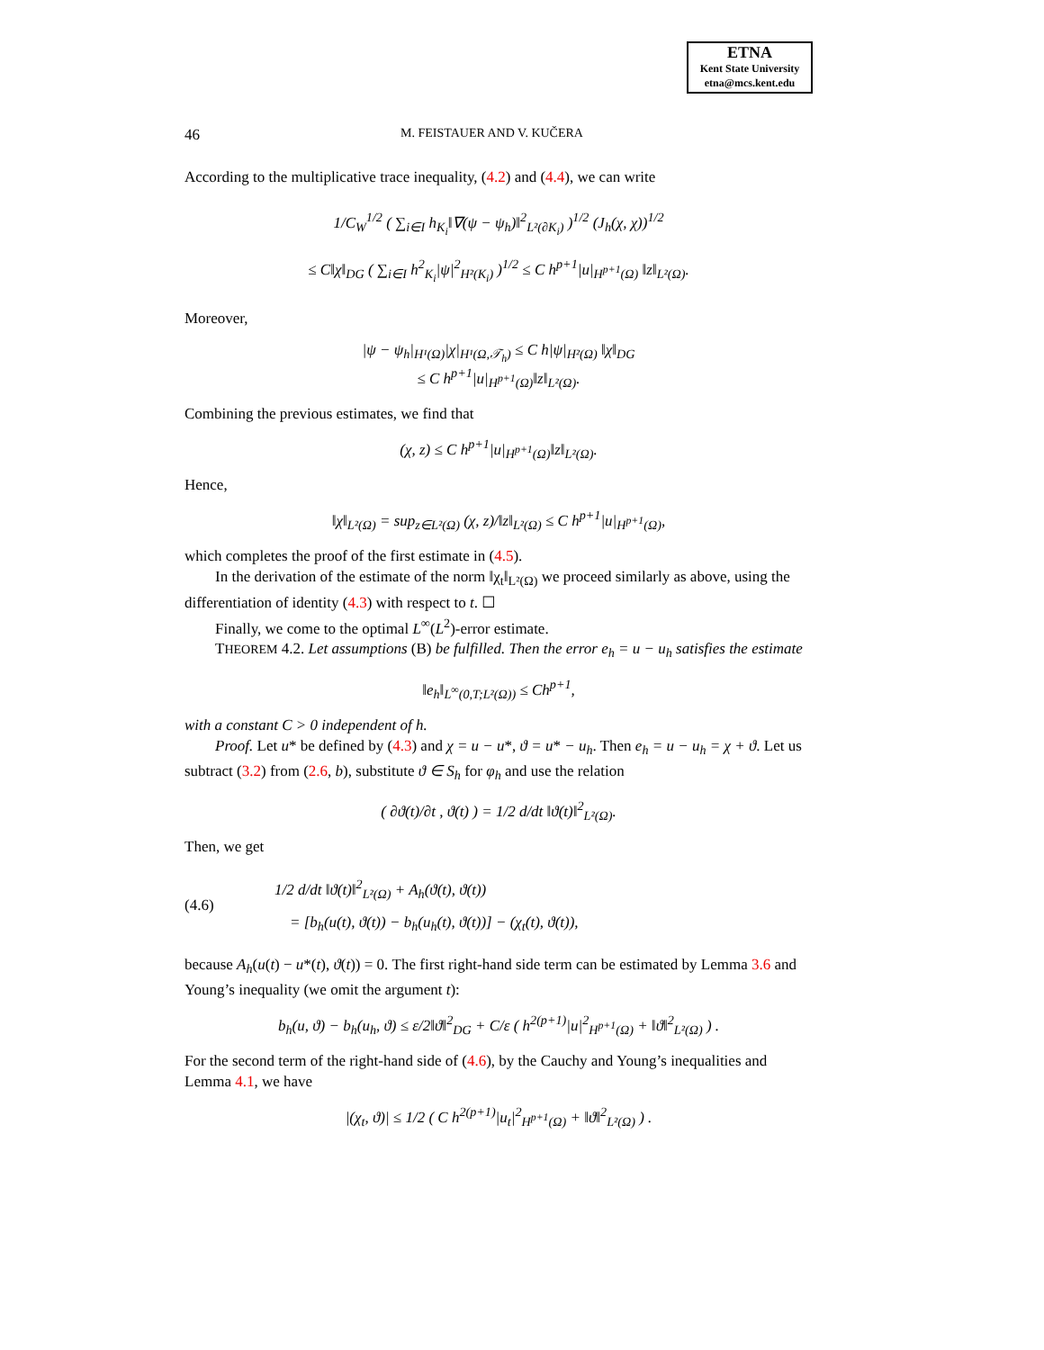ETNA
Kent State University
etna@mcs.kent.edu
46 M. FEISTAUER AND V. KUČERA
According to the multiplicative trace inequality, (4.2) and (4.4), we can write
1/C<sub>W</sub><sup>1/2</sup> ( ∑<sub>i∈I</sub> h<sub>K<sub>i</sub></sub>‖∇(ψ − ψ<sub>h</sub>)‖<sup>2</sup><sub>L²(∂K<sub>i</sub>)</sub> )<sup>1/2</sup> (J<sub>h</sub>(χ, χ))<sup>1/2</sup>
≤ C‖χ‖<sub>DG</sub> ( ∑<sub>i∈I</sub> h<sup>2</sup><sub>K<sub>i</sub></sub>|ψ|<sup>2</sup><sub>H²(K<sub>i</sub>)</sub> )<sup>1/2</sup> ≤ C h<sup>p+1</sup>|u|<sub>H<sup>p+1</sup>(Ω)</sub> ‖z‖<sub>L²(Ω)</sub>.
Moreover,
|ψ − ψ<sub>h</sub>|<sub>H¹(Ω)</sub>|χ|<sub>H¹(Ω,𝒯<sub>h</sub>)</sub> ≤ C h|ψ|<sub>H²(Ω)</sub> ‖χ‖<sub>DG</sub>
≤ C h<sup>p+1</sup>|u|<sub>H<sup>p+1</sup>(Ω)</sub>‖z‖<sub>L²(Ω)</sub>.
Combining the previous estimates, we find that
(χ, z) ≤ C h<sup>p+1</sup>|u|<sub>H<sup>p+1</sup>(Ω)</sub>‖z‖<sub>L²(Ω)</sub>.
Hence,
‖χ‖<sub>L²(Ω)</sub> = sup<sub>z∈L²(Ω)</sub> (χ, z)/‖z‖<sub>L²(Ω)</sub> ≤ C h<sup>p+1</sup>|u|<sub>H<sup>p+1</sup>(Ω)</sub>,
which completes the proof of the first estimate in (4.5).
In the derivation of the estimate of the norm ‖χ<sub>t</sub>‖<sub>L²(Ω)</sub> we proceed similarly as above, using the differentiation of identity (4.3) with respect to t. ☐
Finally, we come to the optimal L<sup>∞</sup>(L<sup>2</sup>)-error estimate.
THEOREM 4.2. Let assumptions (B) be fulfilled. Then the error e<sub>h</sub> = u − u<sub>h</sub> satisfies the estimate
‖e<sub>h</sub>‖<sub>L<sup>∞</sup>(0,T;L²(Ω))</sub> ≤ Ch<sup>p+1</sup>,
with a constant C > 0 independent of h.
Proof. Let u* be defined by (4.3) and χ = u − u*, ϑ = u* − u<sub>h</sub>. Then e<sub>h</sub> = u − u<sub>h</sub> = χ + ϑ. Let us subtract (3.2) from (2.6, b), substitute ϑ ∈ S<sub>h</sub> for φ<sub>h</sub> and use the relation
( ∂ϑ(t)/∂t , ϑ(t) ) = 1/2 d/dt ‖ϑ(t)‖<sup>2</sup><sub>L²(Ω)</sub>.
Then, we get
(4.6)
1/2 d/dt ‖ϑ(t)‖<sup>2</sup><sub>L²(Ω)</sub> + A<sub>h</sub>(ϑ(t), ϑ(t))
= [b<sub>h</sub>(u(t), ϑ(t)) − b<sub>h</sub>(u<sub>h</sub>(t), ϑ(t))] − (χ<sub>t</sub>(t), ϑ(t)),
because A<sub>h</sub>(u(t) − u*(t), ϑ(t)) = 0. The first right-hand side term can be estimated by Lemma 3.6 and Young’s inequality (we omit the argument t):
b<sub>h</sub>(u, ϑ) − b<sub>h</sub>(u<sub>h</sub>, ϑ) ≤ ε/2‖ϑ‖<sup>2</sup><sub>DG</sub> + C/ε ( h<sup>2(p+1)</sup>|u|<sup>2</sup><sub>H<sup>p+1</sup>(Ω)</sub> + ‖ϑ‖<sup>2</sup><sub>L²(Ω)</sub> ) .
For the second term of the right-hand side of (4.6), by the Cauchy and Young’s inequalities and Lemma 4.1, we have
|(χ<sub>t</sub>, ϑ)| ≤ 1/2 ( C h<sup>2(p+1)</sup>|u<sub>t</sub>|<sup>2</sup><sub>H<sup>p+1</sup>(Ω)</sub> + ‖ϑ‖<sup>2</sup><sub>L²(Ω)</sub> ) .